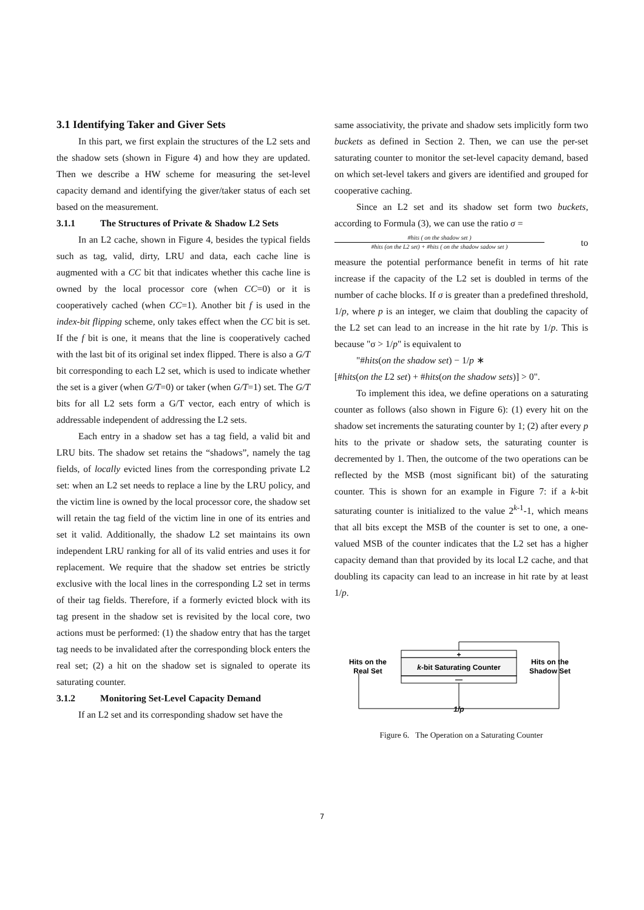3.1 Identifying Taker and Giver Sets
In this part, we first explain the structures of the L2 sets and the shadow sets (shown in Figure 4) and how they are updated. Then we describe a HW scheme for measuring the set-level capacity demand and identifying the giver/taker status of each set based on the measurement.
3.1.1 The Structures of Private & Shadow L2 Sets
In an L2 cache, shown in Figure 4, besides the typical fields such as tag, valid, dirty, LRU and data, each cache line is augmented with a CC bit that indicates whether this cache line is owned by the local processor core (when CC=0) or it is cooperatively cached (when CC=1). Another bit f is used in the index-bit flipping scheme, only takes effect when the CC bit is set. If the f bit is one, it means that the line is cooperatively cached with the last bit of its original set index flipped. There is also a G/T bit corresponding to each L2 set, which is used to indicate whether the set is a giver (when G/T=0) or taker (when G/T=1) set. The G/T bits for all L2 sets form a G/T vector, each entry of which is addressable independent of addressing the L2 sets.
Each entry in a shadow set has a tag field, a valid bit and LRU bits. The shadow set retains the “shadows”, namely the tag fields, of locally evicted lines from the corresponding private L2 set: when an L2 set needs to replace a line by the LRU policy, and the victim line is owned by the local processor core, the shadow set will retain the tag field of the victim line in one of its entries and set it valid. Additionally, the shadow L2 set maintains its own independent LRU ranking for all of its valid entries and uses it for replacement. We require that the shadow set entries be strictly exclusive with the local lines in the corresponding L2 set in terms of their tag fields. Therefore, if a formerly evicted block with its tag present in the shadow set is revisited by the local core, two actions must be performed: (1) the shadow entry that has the target tag needs to be invalidated after the corresponding block enters the real set; (2) a hit on the shadow set is signaled to operate its saturating counter.
3.1.2 Monitoring Set-Level Capacity Demand
If an L2 set and its corresponding shadow set have the
same associativity, the private and shadow sets implicitly form two buckets as defined in Section 2. Then, we can use the per-set saturating counter to monitor the set-level capacity demand, based on which set-level takers and givers are identified and grouped for cooperative caching.
Since an L2 set and its shadow set form two buckets, according to Formula (3), we can use the ratio σ =
#hits ( on the shadow set )
#hits (on the L2 set) + #hits ( on the shadow sadow set )
to
measure the potential performance benefit in terms of hit rate increase if the capacity of the L2 set is doubled in terms of the number of cache blocks. If σ is greater than a predefined threshold, 1/p, where p is an integer, we claim that doubling the capacity of the L2 set can lead to an increase in the hit rate by 1/p. This is because "σ > 1/p" is equivalent to
"#hits(on the shadow set) − 1/p ∗
[#hits(on the L2 set) + #hits(on the shadow sets)] > 0".
To implement this idea, we define operations on a saturating counter as follows (also shown in Figure 6): (1) every hit on the shadow set increments the saturating counter by 1; (2) after every p hits to the private or shadow sets, the saturating counter is decremented by 1. Then, the outcome of the two operations can be reflected by the MSB (most significant bit) of the saturating counter. This is shown for an example in Figure 7: if a k-bit saturating counter is initialized to the value 2<sup>k-1</sup>-1, which means that all bits except the MSB of the counter is set to one, a one-valued MSB of the counter indicates that the L2 set has a higher capacity demand than that provided by its local L2 cache, and that doubling its capacity can lead to an increase in hit rate by at least 1/p.
+
k-bit Saturating Counter
—
1/p
Hits on the
Real Set
Hits on the
Shadow Set
Figure 6. The Operation on a Saturating Counter
7